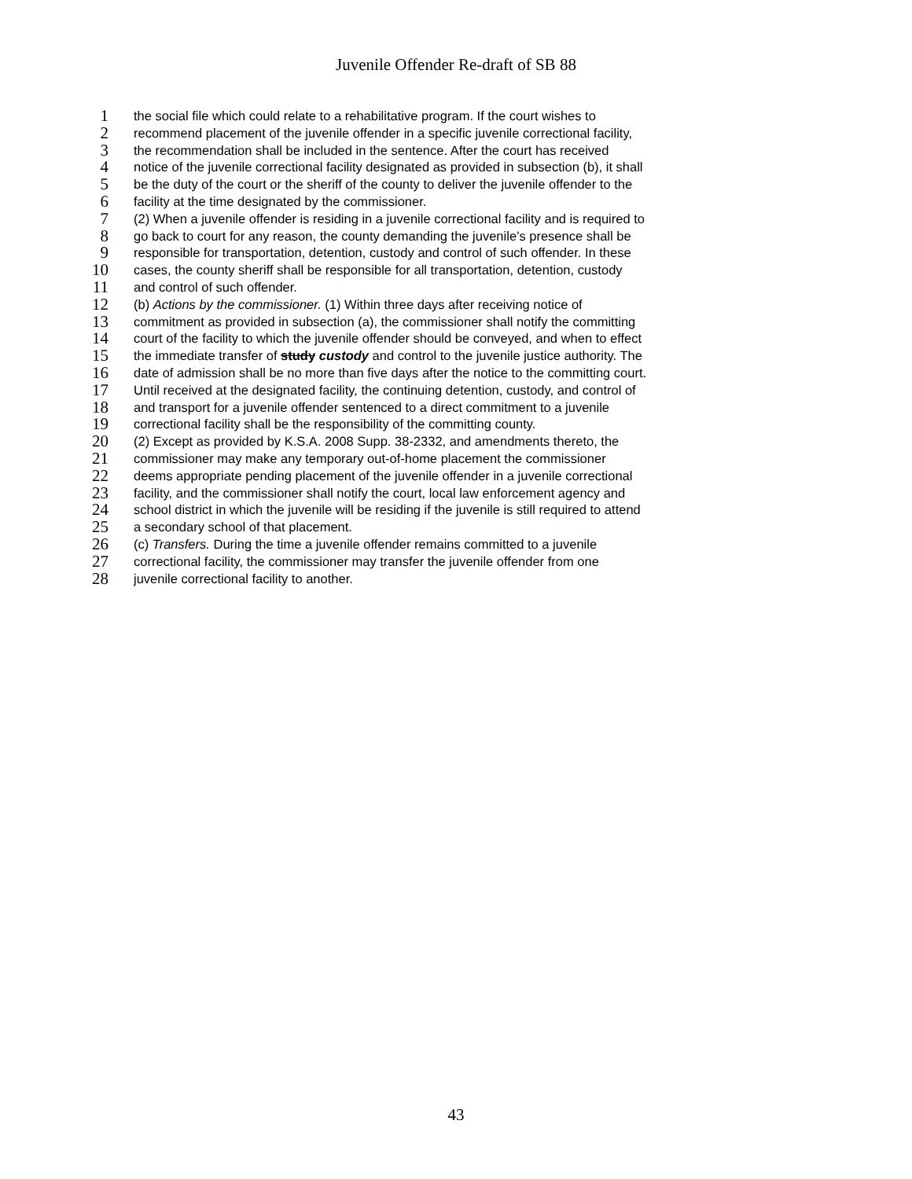Juvenile Offender Re-draft of SB 88
1 the social file which could relate to a rehabilitative program. If the court wishes to
2 recommend placement of the juvenile offender in a specific juvenile correctional facility,
3 the recommendation shall be included in the sentence. After the court has received
4 notice of the juvenile correctional facility designated as provided in subsection (b), it shall
5 be the duty of the court or the sheriff of the county to deliver the juvenile offender to the
6 facility at the time designated by the commissioner.
7 (2) When a juvenile offender is residing in a juvenile correctional facility and is required to
8 go back to court for any reason, the county demanding the juvenile’s presence shall be
9 responsible for transportation, detention, custody and control of such offender. In these
10 cases, the county sheriff shall be responsible for all transportation, detention, custody
11 and control of such offender.
12 (b) Actions by the commissioner. (1) Within three days after receiving notice of
13 commitment as provided in subsection (a), the commissioner shall notify the committing
14 court of the facility to which the juvenile offender should be conveyed, and when to effect
15 the immediate transfer of study custody and control to the juvenile justice authority. The
16 date of admission shall be no more than five days after the notice to the committing court.
17 Until received at the designated facility, the continuing detention, custody, and control of
18 and transport for a juvenile offender sentenced to a direct commitment to a juvenile
19 correctional facility shall be the responsibility of the committing county.
20 (2) Except as provided by K.S.A. 2008 Supp. 38-2332, and amendments thereto, the
21 commissioner may make any temporary out-of-home placement the commissioner
22 deems appropriate pending placement of the juvenile offender in a juvenile correctional
23 facility, and the commissioner shall notify the court, local law enforcement agency and
24 school district in which the juvenile will be residing if the juvenile is still required to attend
25 a secondary school of that placement.
26 (c) Transfers. During the time a juvenile offender remains committed to a juvenile
27 correctional facility, the commissioner may transfer the juvenile offender from one
28 juvenile correctional facility to another.
43